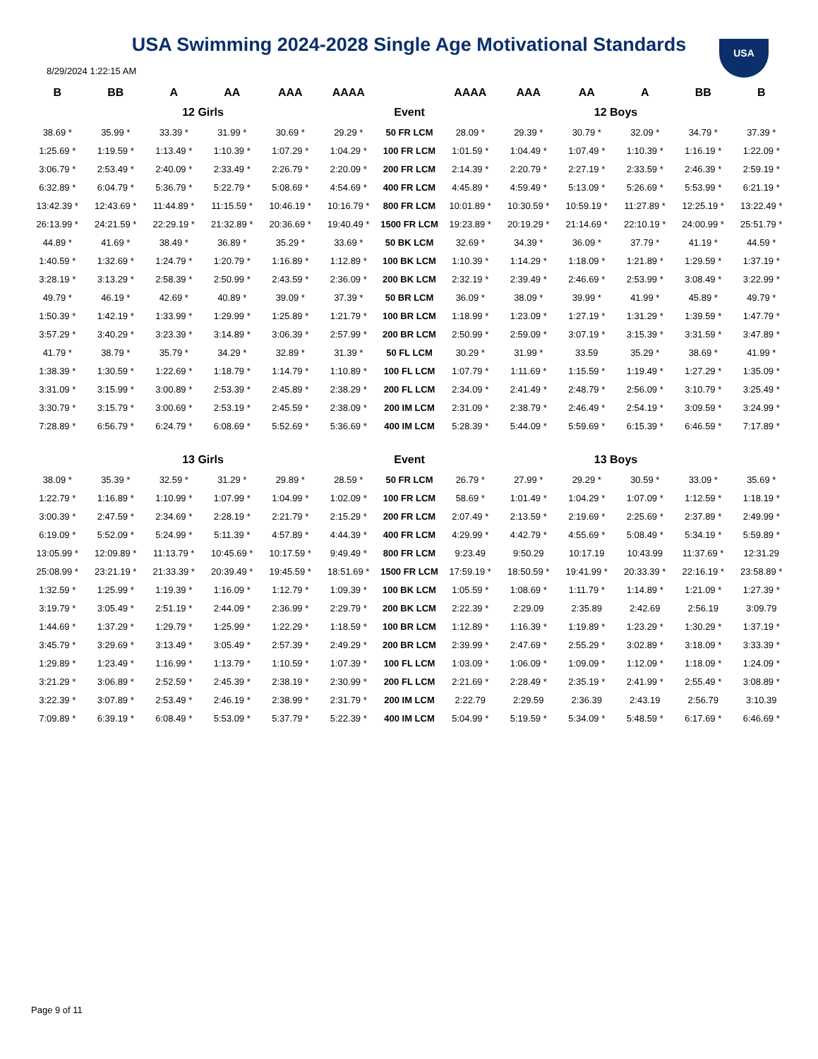USA Swimming 2024-2028 Single Age Motivational Standards
USA
8/29/2024 1:22:15 AM
| B | BB | A | AA | AAA | AAAA | | AAAA | AAA | AA | A | BB | B |
| --- | --- | --- | --- | --- | --- | --- | --- | --- | --- | --- | --- | --- |
| 12 Girls | | | | | | Event | 12 Boys | | | | | |
| 38.69 * | 35.99 * | 33.39 * | 31.99 * | 30.69 * | 29.29 * | 50 FR LCM | 28.09 * | 29.39 * | 30.79 * | 32.09 * | 34.79 * | 37.39 * |
| 1:25.69 * | 1:19.59 * | 1:13.49 * | 1:10.39 * | 1:07.29 * | 1:04.29 * | 100 FR LCM | 1:01.59 * | 1:04.49 * | 1:07.49 * | 1:10.39 * | 1:16.19 * | 1:22.09 * |
| 3:06.79 * | 2:53.49 * | 2:40.09 * | 2:33.49 * | 2:26.79 * | 2:20.09 * | 200 FR LCM | 2:14.39 * | 2:20.79 * | 2:27.19 * | 2:33.59 * | 2:46.39 * | 2:59.19 * |
| 6:32.89 * | 6:04.79 * | 5:36.79 * | 5:22.79 * | 5:08.69 * | 4:54.69 * | 400 FR LCM | 4:45.89 * | 4:59.49 * | 5:13.09 * | 5:26.69 * | 5:53.99 * | 6:21.19 * |
| 13:42.39 * | 12:43.69 * | 11:44.89 * | 11:15.59 * | 10:46.19 * | 10:16.79 * | 800 FR LCM | 10:01.89 * | 10:30.59 * | 10:59.19 * | 11:27.89 * | 12:25.19 * | 13:22.49 * |
| 26:13.99 * | 24:21.59 * | 22:29.19 * | 21:32.89 * | 20:36.69 * | 19:40.49 * | 1500 FR LCM | 19:23.89 * | 20:19.29 * | 21:14.69 * | 22:10.19 * | 24:00.99 * | 25:51.79 * |
| 44.89 * | 41.69 * | 38.49 * | 36.89 * | 35.29 * | 33.69 * | 50 BK LCM | 32.69 * | 34.39 * | 36.09 * | 37.79 * | 41.19 * | 44.59 * |
| 1:40.59 * | 1:32.69 * | 1:24.79 * | 1:20.79 * | 1:16.89 * | 1:12.89 * | 100 BK LCM | 1:10.39 * | 1:14.29 * | 1:18.09 * | 1:21.89 * | 1:29.59 * | 1:37.19 * |
| 3:28.19 * | 3:13.29 * | 2:58.39 * | 2:50.99 * | 2:43.59 * | 2:36.09 * | 200 BK LCM | 2:32.19 * | 2:39.49 * | 2:46.69 * | 2:53.99 * | 3:08.49 * | 3:22.99 * |
| 49.79 * | 46.19 * | 42.69 * | 40.89 * | 39.09 * | 37.39 * | 50 BR LCM | 36.09 * | 38.09 * | 39.99 * | 41.99 * | 45.89 * | 49.79 * |
| 1:50.39 * | 1:42.19 * | 1:33.99 * | 1:29.99 * | 1:25.89 * | 1:21.79 * | 100 BR LCM | 1:18.99 * | 1:23.09 * | 1:27.19 * | 1:31.29 * | 1:39.59 * | 1:47.79 * |
| 3:57.29 * | 3:40.29 * | 3:23.39 * | 3:14.89 * | 3:06.39 * | 2:57.99 * | 200 BR LCM | 2:50.99 * | 2:59.09 * | 3:07.19 * | 3:15.39 * | 3:31.59 * | 3:47.89 * |
| 41.79 * | 38.79 * | 35.79 * | 34.29 * | 32.89 * | 31.39 * | 50 FL LCM | 30.29 * | 31.99 * | 33.59 | 35.29 * | 38.69 * | 41.99 * |
| 1:38.39 * | 1:30.59 * | 1:22.69 * | 1:18.79 * | 1:14.79 * | 1:10.89 * | 100 FL LCM | 1:07.79 * | 1:11.69 * | 1:15.59 * | 1:19.49 * | 1:27.29 * | 1:35.09 * |
| 3:31.09 * | 3:15.99 * | 3:00.89 * | 2:53.39 * | 2:45.89 * | 2:38.29 * | 200 FL LCM | 2:34.09 * | 2:41.49 * | 2:48.79 * | 2:56.09 * | 3:10.79 * | 3:25.49 * |
| 3:30.79 * | 3:15.79 * | 3:00.69 * | 2:53.19 * | 2:45.59 * | 2:38.09 * | 200 IM LCM | 2:31.09 * | 2:38.79 * | 2:46.49 * | 2:54.19 * | 3:09.59 * | 3:24.99 * |
| 7:28.89 * | 6:56.79 * | 6:24.79 * | 6:08.69 * | 5:52.69 * | 5:36.69 * | 400 IM LCM | 5:28.39 * | 5:44.09 * | 5:59.69 * | 6:15.39 * | 6:46.59 * | 7:17.89 * |
| 13 Girls | | | | | | Event | 13 Boys | | | | | |
| 38.09 * | 35.39 * | 32.59 * | 31.29 * | 29.89 * | 28.59 * | 50 FR LCM | 26.79 * | 27.99 * | 29.29 * | 30.59 * | 33.09 * | 35.69 * |
| 1:22.79 * | 1:16.89 * | 1:10.99 * | 1:07.99 * | 1:04.99 * | 1:02.09 * | 100 FR LCM | 58.69 * | 1:01.49 * | 1:04.29 * | 1:07.09 * | 1:12.59 * | 1:18.19 * |
| 3:00.39 * | 2:47.59 * | 2:34.69 * | 2:28.19 * | 2:21.79 * | 2:15.29 * | 200 FR LCM | 2:07.49 * | 2:13.59 * | 2:19.69 * | 2:25.69 * | 2:37.89 * | 2:49.99 * |
| 6:19.09 * | 5:52.09 * | 5:24.99 * | 5:11.39 * | 4:57.89 * | 4:44.39 * | 400 FR LCM | 4:29.99 * | 4:42.79 * | 4:55.69 * | 5:08.49 * | 5:34.19 * | 5:59.89 * |
| 13:05.99 * | 12:09.89 * | 11:13.79 * | 10:45.69 * | 10:17.59 * | 9:49.49 * | 800 FR LCM | 9:23.49 | 9:50.29 | 10:17.19 | 10:43.99 | 11:37.69 * | 12:31.29 |
| 25:08.99 * | 23:21.19 * | 21:33.39 * | 20:39.49 * | 19:45.59 * | 18:51.69 * | 1500 FR LCM | 17:59.19 * | 18:50.59 * | 19:41.99 * | 20:33.39 * | 22:16.19 * | 23:58.89 * |
| 1:32.59 * | 1:25.99 * | 1:19.39 * | 1:16.09 * | 1:12.79 * | 1:09.39 * | 100 BK LCM | 1:05.59 * | 1:08.69 * | 1:11.79 * | 1:14.89 * | 1:21.09 * | 1:27.39 * |
| 3:19.79 * | 3:05.49 * | 2:51.19 * | 2:44.09 * | 2:36.99 * | 2:29.79 * | 200 BK LCM | 2:22.39 * | 2:29.09 | 2:35.89 | 2:42.69 | 2:56.19 | 3:09.79 |
| 1:44.69 * | 1:37.29 * | 1:29.79 * | 1:25.99 * | 1:22.29 * | 1:18.59 * | 100 BR LCM | 1:12.89 * | 1:16.39 * | 1:19.89 * | 1:23.29 * | 1:30.29 * | 1:37.19 * |
| 3:45.79 * | 3:29.69 * | 3:13.49 * | 3:05.49 * | 2:57.39 * | 2:49.29 * | 200 BR LCM | 2:39.99 * | 2:47.69 * | 2:55.29 * | 3:02.89 * | 3:18.09 * | 3:33.39 * |
| 1:29.89 * | 1:23.49 * | 1:16.99 * | 1:13.79 * | 1:10.59 * | 1:07.39 * | 100 FL LCM | 1:03.09 * | 1:06.09 * | 1:09.09 * | 1:12.09 * | 1:18.09 * | 1:24.09 * |
| 3:21.29 * | 3:06.89 * | 2:52.59 * | 2:45.39 * | 2:38.19 * | 2:30.99 * | 200 FL LCM | 2:21.69 * | 2:28.49 * | 2:35.19 * | 2:41.99 * | 2:55.49 * | 3:08.89 * |
| 3:22.39 * | 3:07.89 * | 2:53.49 * | 2:46.19 * | 2:38.99 * | 2:31.79 * | 200 IM LCM | 2:22.79 | 2:29.59 | 2:36.39 | 2:43.19 | 2:56.79 | 3:10.39 |
| 7:09.89 * | 6:39.19 * | 6:08.49 * | 5:53.09 * | 5:37.79 * | 5:22.39 * | 400 IM LCM | 5:04.99 * | 5:19.59 * | 5:34.09 * | 5:48.59 * | 6:17.69 * | 6:46.69 * |
Page 9 of 11